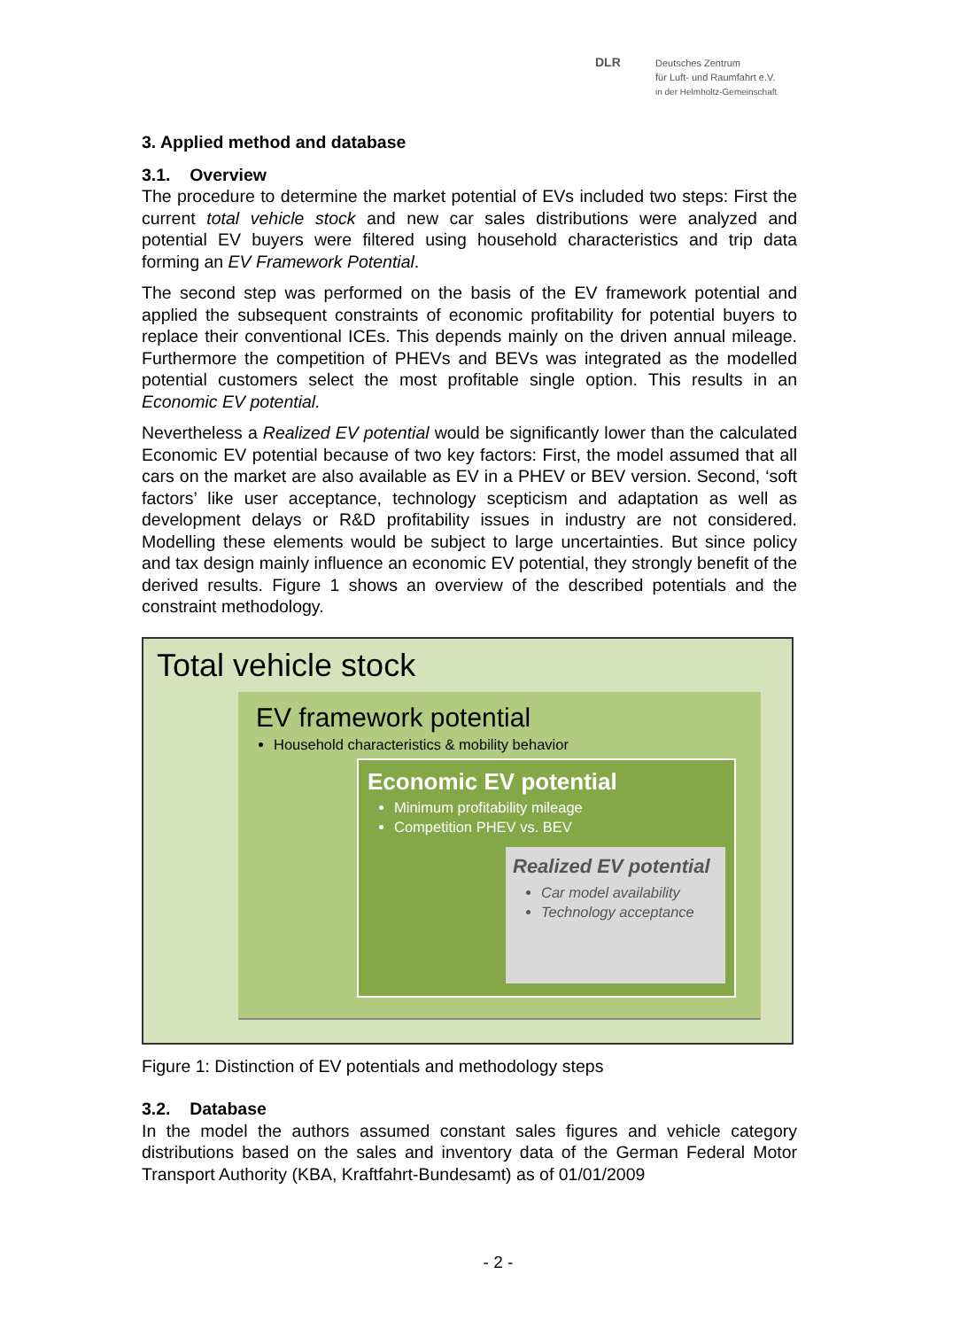DLR
Deutsches Zentrum
für Luft- und Raumfahrt e.V.
in der Helmholtz-Gemeinschaft
3. Applied method and database
3.1. Overview
The procedure to determine the market potential of EVs included two steps: First the current total vehicle stock and new car sales distributions were analyzed and potential EV buyers were filtered using household characteristics and trip data forming an EV Framework Potential.
The second step was performed on the basis of the EV framework potential and applied the subsequent constraints of economic profitability for potential buyers to replace their conventional ICEs. This depends mainly on the driven annual mileage. Furthermore the competition of PHEVs and BEVs was integrated as the modelled potential customers select the most profitable single option. This results in an Economic EV potential.
Nevertheless a Realized EV potential would be significantly lower than the calculated Economic EV potential because of two key factors: First, the model assumed that all cars on the market are also available as EV in a PHEV or BEV version. Second, ‘soft factors’ like user acceptance, technology scepticism and adaptation as well as development delays or R&D profitability issues in industry are not considered. Modelling these elements would be subject to large uncertainties. But since policy and tax design mainly influence an economic EV potential, they strongly benefit of the derived results. Figure 1 shows an overview of the described potentials and the constraint methodology.
Total vehicle stock
EV framework potential
Household characteristics & mobility behavior
Economic EV potential
Minimum profitability mileage
Competition PHEV vs. BEV
Realized EV potential
Car model availability
Technology acceptance
Figure 1: Distinction of EV potentials and methodology steps
3.2. Database
In the model the authors assumed constant sales figures and vehicle category distributions based on the sales and inventory data of the German Federal Motor Transport Authority (KBA, Kraftfahrt-Bundesamt) as of 01/01/2009
- 2 -